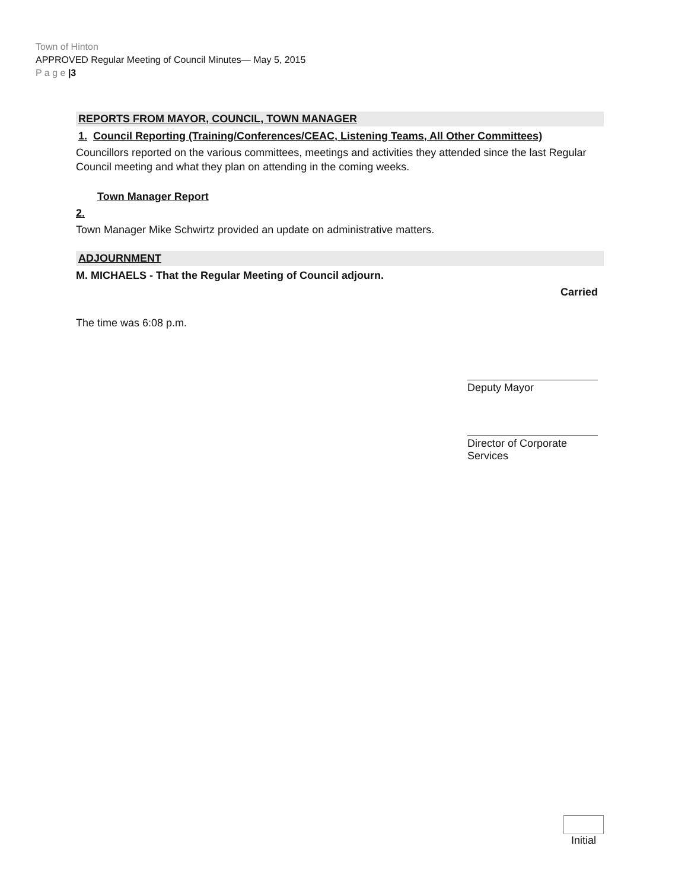Town of Hinton
APPROVED Regular Meeting of Council Minutes— May 5, 2015
P a g e |3
REPORTS FROM MAYOR, COUNCIL, TOWN MANAGER
1. Council Reporting (Training/Conferences/CEAC, Listening Teams, All Other Committees)
Councillors reported on the various committees, meetings and activities they attended since the last Regular Council meeting and what they plan on attending in the coming weeks.
Town Manager Report
2.
Town Manager Mike Schwirtz provided an update on administrative matters.
ADJOURNMENT
M. MICHAELS - That the Regular Meeting of Council adjourn.
Carried
The time was 6:08 p.m.
Deputy Mayor
Director of Corporate Services
Initial